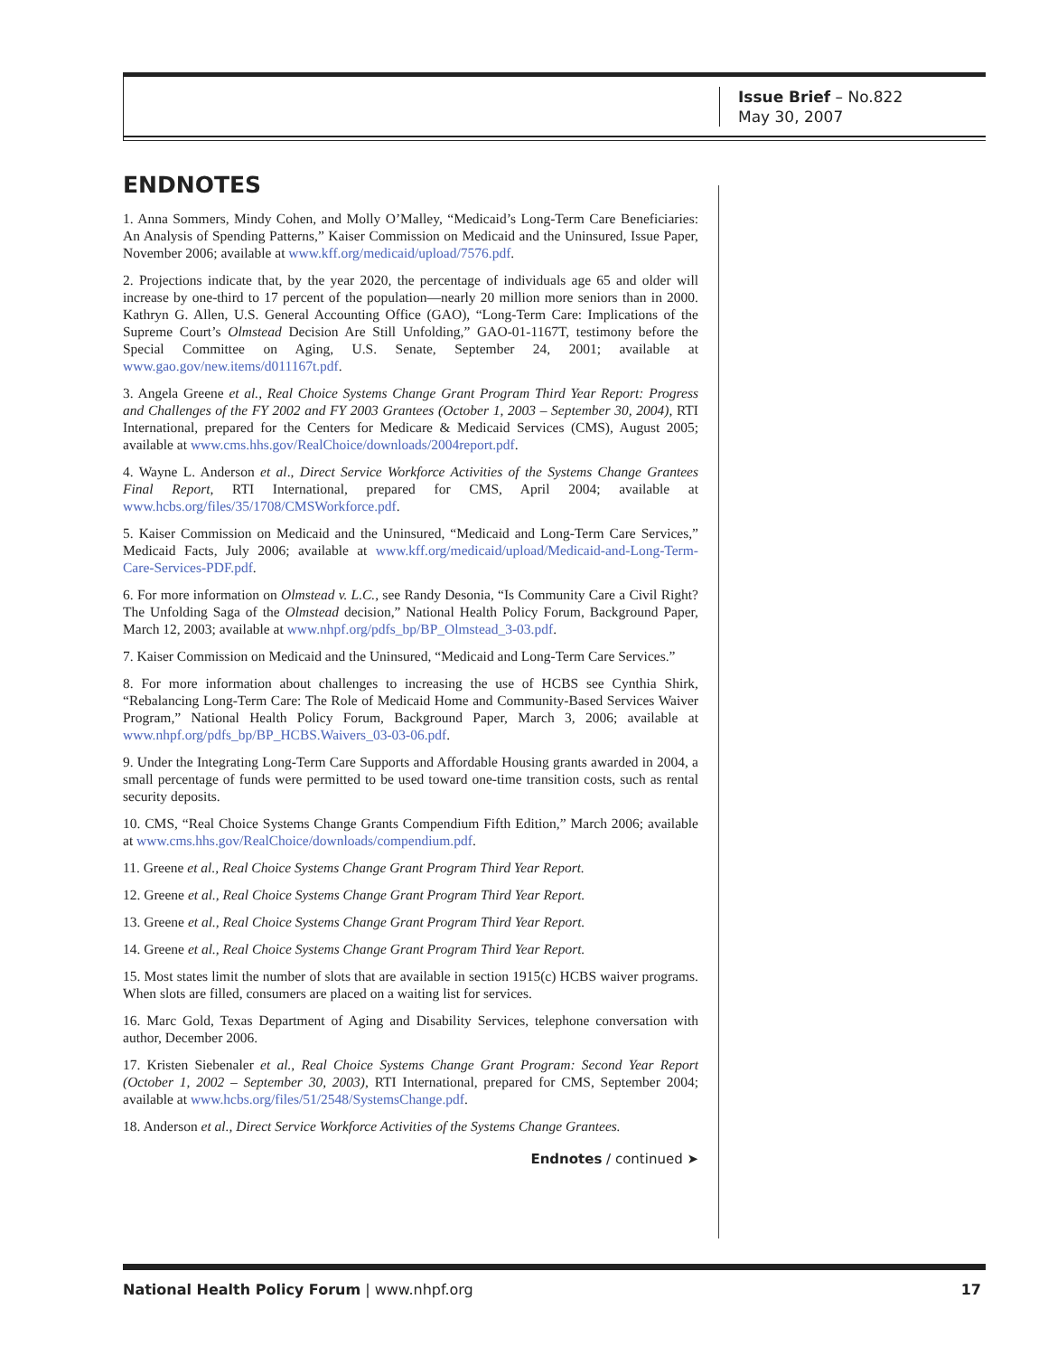Issue Brief – No.822
May 30, 2007
ENDNOTES
1. Anna Sommers, Mindy Cohen, and Molly O’Malley, “Medicaid’s Long-Term Care Beneficiaries: An Analysis of Spending Patterns,” Kaiser Commission on Medicaid and the Uninsured, Issue Paper, November 2006; available at www.kff.org/medicaid/upload/7576.pdf.
2. Projections indicate that, by the year 2020, the percentage of individuals age 65 and older will increase by one-third to 17 percent of the population—nearly 20 million more seniors than in 2000. Kathryn G. Allen, U.S. General Accounting Office (GAO), “Long-Term Care: Implications of the Supreme Court’s Olmstead Decision Are Still Unfolding,” GAO-01-1167T, testimony before the Special Committee on Aging, U.S. Senate, September 24, 2001; available at www.gao.gov/new.items/d011167t.pdf.
3. Angela Greene et al., Real Choice Systems Change Grant Program Third Year Report: Progress and Challenges of the FY 2002 and FY 2003 Grantees (October 1, 2003 – September 30, 2004), RTI International, prepared for the Centers for Medicare & Medicaid Services (CMS), August 2005; available at www.cms.hhs.gov/RealChoice/downloads/2004report.pdf.
4. Wayne L. Anderson et al., Direct Service Workforce Activities of the Systems Change Grantees Final Report, RTI International, prepared for CMS, April 2004; available at www.hcbs.org/files/35/1708/CMSWorkforce.pdf.
5. Kaiser Commission on Medicaid and the Uninsured, “Medicaid and Long-Term Care Services,” Medicaid Facts, July 2006; available at www.kff.org/medicaid/upload/Medicaid-and-Long-Term-Care-Services-PDF.pdf.
6. For more information on Olmstead v. L.C., see Randy Desonia, “Is Community Care a Civil Right? The Unfolding Saga of the Olmstead decision,” National Health Policy Forum, Background Paper, March 12, 2003; available at www.nhpf.org/pdfs_bp/BP_Olmstead_3-03.pdf.
7. Kaiser Commission on Medicaid and the Uninsured, “Medicaid and Long-Term Care Services.”
8. For more information about challenges to increasing the use of HCBS see Cynthia Shirk, “Rebalancing Long-Term Care: The Role of Medicaid Home and Community-Based Services Waiver Program,” National Health Policy Forum, Background Paper, March 3, 2006; available at www.nhpf.org/pdfs_bp/BP_HCBS.Waivers_03-03-06.pdf.
9. Under the Integrating Long-Term Care Supports and Affordable Housing grants awarded in 2004, a small percentage of funds were permitted to be used toward one-time transition costs, such as rental security deposits.
10. CMS, “Real Choice Systems Change Grants Compendium Fifth Edition,” March 2006; available at www.cms.hhs.gov/RealChoice/downloads/compendium.pdf.
11. Greene et al., Real Choice Systems Change Grant Program Third Year Report.
12. Greene et al., Real Choice Systems Change Grant Program Third Year Report.
13. Greene et al., Real Choice Systems Change Grant Program Third Year Report.
14. Greene et al., Real Choice Systems Change Grant Program Third Year Report.
15. Most states limit the number of slots that are available in section 1915(c) HCBS waiver programs. When slots are filled, consumers are placed on a waiting list for services.
16. Marc Gold, Texas Department of Aging and Disability Services, telephone conversation with author, December 2006.
17. Kristen Siebenaler et al., Real Choice Systems Change Grant Program: Second Year Report (October 1, 2002 – September 30, 2003), RTI International, prepared for CMS, September 2004; available at www.hcbs.org/files/51/2548/SystemsChange.pdf.
18. Anderson et al., Direct Service Workforce Activities of the Systems Change Grantees.
Endnotes / continued ➤
National Health Policy Forum | www.nhpf.org 17